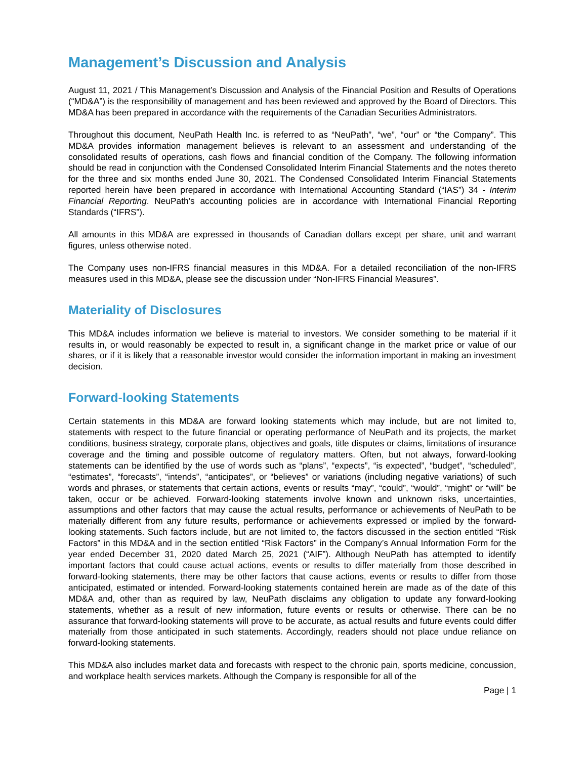Management’s Discussion and Analysis
August 11, 2021 / This Management’s Discussion and Analysis of the Financial Position and Results of Operations (“MD&A”) is the responsibility of management and has been reviewed and approved by the Board of Directors. This MD&A has been prepared in accordance with the requirements of the Canadian Securities Administrators.
Throughout this document, NeuPath Health Inc. is referred to as “NeuPath”, “we”, “our” or “the Company”. This MD&A provides information management believes is relevant to an assessment and understanding of the consolidated results of operations, cash flows and financial condition of the Company. The following information should be read in conjunction with the Condensed Consolidated Interim Financial Statements and the notes thereto for the three and six months ended June 30, 2021. The Condensed Consolidated Interim Financial Statements reported herein have been prepared in accordance with International Accounting Standard (“IAS”) 34 - Interim Financial Reporting. NeuPath’s accounting policies are in accordance with International Financial Reporting Standards (“IFRS”).
All amounts in this MD&A are expressed in thousands of Canadian dollars except per share, unit and warrant figures, unless otherwise noted.
The Company uses non-IFRS financial measures in this MD&A. For a detailed reconciliation of the non-IFRS measures used in this MD&A, please see the discussion under “Non-IFRS Financial Measures”.
Materiality of Disclosures
This MD&A includes information we believe is material to investors. We consider something to be material if it results in, or would reasonably be expected to result in, a significant change in the market price or value of our shares, or if it is likely that a reasonable investor would consider the information important in making an investment decision.
Forward-looking Statements
Certain statements in this MD&A are forward looking statements which may include, but are not limited to, statements with respect to the future financial or operating performance of NeuPath and its projects, the market conditions, business strategy, corporate plans, objectives and goals, title disputes or claims, limitations of insurance coverage and the timing and possible outcome of regulatory matters. Often, but not always, forward-looking statements can be identified by the use of words such as “plans”, “expects”, “is expected”, “budget”, “scheduled”, “estimates”, “forecasts”, “intends”, “anticipates”, or “believes” or variations (including negative variations) of such words and phrases, or statements that certain actions, events or results “may”, “could”, “would”, “might” or “will” be taken, occur or be achieved. Forward-looking statements involve known and unknown risks, uncertainties, assumptions and other factors that may cause the actual results, performance or achievements of NeuPath to be materially different from any future results, performance or achievements expressed or implied by the forward-looking statements. Such factors include, but are not limited to, the factors discussed in the section entitled “Risk Factors” in this MD&A and in the section entitled “Risk Factors” in the Company’s Annual Information Form for the year ended December 31, 2020 dated March 25, 2021 (“AIF”). Although NeuPath has attempted to identify important factors that could cause actual actions, events or results to differ materially from those described in forward-looking statements, there may be other factors that cause actions, events or results to differ from those anticipated, estimated or intended. Forward-looking statements contained herein are made as of the date of this MD&A and, other than as required by law, NeuPath disclaims any obligation to update any forward-looking statements, whether as a result of new information, future events or results or otherwise. There can be no assurance that forward-looking statements will prove to be accurate, as actual results and future events could differ materially from those anticipated in such statements. Accordingly, readers should not place undue reliance on forward-looking statements.
This MD&A also includes market data and forecasts with respect to the chronic pain, sports medicine, concussion, and workplace health services markets. Although the Company is responsible for all of the
Page | 1